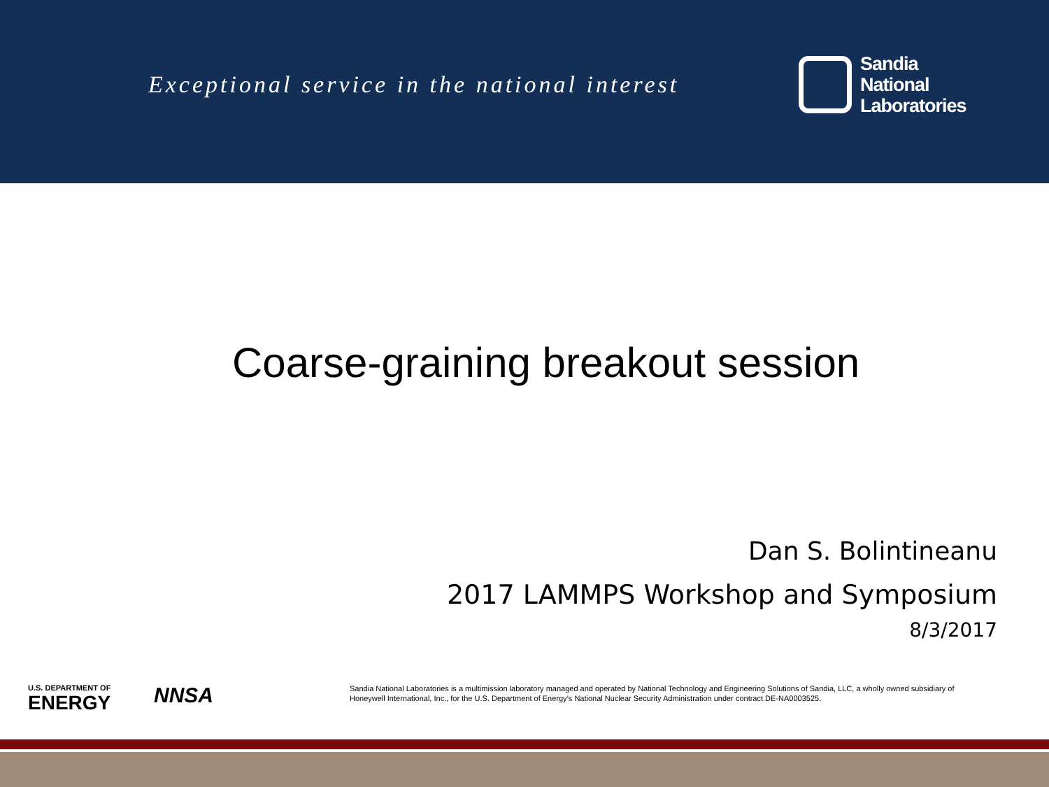Exceptional service in the national interest
Sandia
National
Laboratories
Coarse-graining breakout session
Dan S. Bolintineanu
2017 LAMMPS Workshop and Symposium
8/3/2017
U.S. DEPARTMENT OF
ENERGY
NNSA
Sandia National Laboratories is a multimission laboratory managed and operated by National Technology and Engineering Solutions of Sandia, LLC, a wholly owned subsidiary of Honeywell International, Inc., for the U.S. Department of Energy’s National Nuclear Security Administration under contract DE-NA0003525.